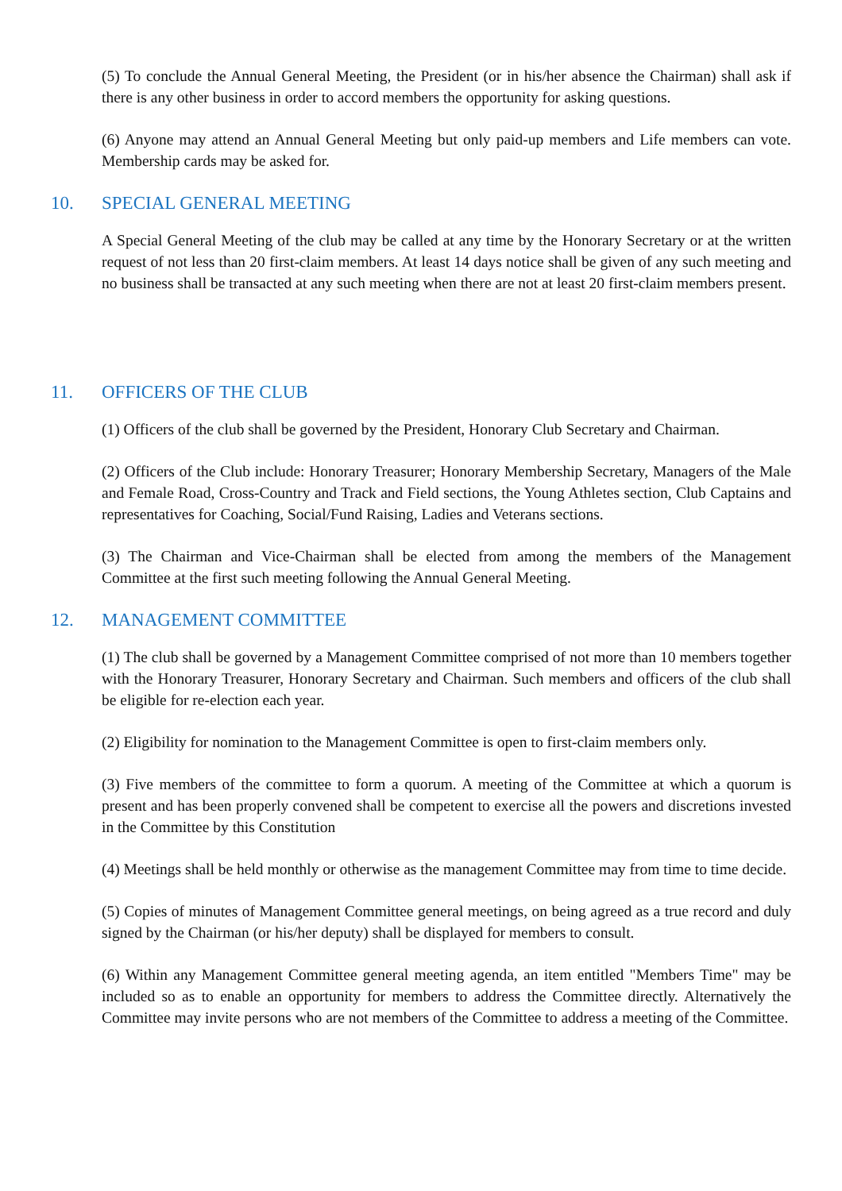(5) To conclude the Annual General Meeting, the President (or in his/her absence the Chairman) shall ask if there is any other business in order to accord members the opportunity for asking questions.
(6) Anyone may attend an Annual General Meeting but only paid-up members and Life members can vote. Membership cards may be asked for.
10. SPECIAL GENERAL MEETING
A Special General Meeting of the club may be called at any time by the Honorary Secretary or at the written request of not less than 20 first-claim members. At least 14 days notice shall be given of any such meeting and no business shall be transacted at any such meeting when there are not at least 20 first-claim members present.
11. OFFICERS OF THE CLUB
(1) Officers of the club shall be governed by the President, Honorary Club Secretary and Chairman.
(2) Officers of the Club include: Honorary Treasurer; Honorary Membership Secretary, Managers of the Male and Female Road, Cross-Country and Track and Field sections, the Young Athletes section, Club Captains and representatives for Coaching, Social/Fund Raising, Ladies and Veterans sections.
(3) The Chairman and Vice-Chairman shall be elected from among the members of the Management Committee at the first such meeting following the Annual General Meeting.
12. MANAGEMENT COMMITTEE
(1) The club shall be governed by a Management Committee comprised of not more than 10 members together with the Honorary Treasurer, Honorary Secretary and Chairman. Such members and officers of the club shall be eligible for re-election each year.
(2) Eligibility for nomination to the Management Committee is open to first-claim members only.
(3) Five members of the committee to form a quorum. A meeting of the Committee at which a quorum is present and has been properly convened shall be competent to exercise all the powers and discretions invested in the Committee by this Constitution
(4) Meetings shall be held monthly or otherwise as the management Committee may from time to time decide.
(5) Copies of minutes of Management Committee general meetings, on being agreed as a true record and duly signed by the Chairman (or his/her deputy) shall be displayed for members to consult.
(6) Within any Management Committee general meeting agenda, an item entitled "Members Time" may be included so as to enable an opportunity for members to address the Committee directly. Alternatively the Committee may invite persons who are not members of the Committee to address a meeting of the Committee.